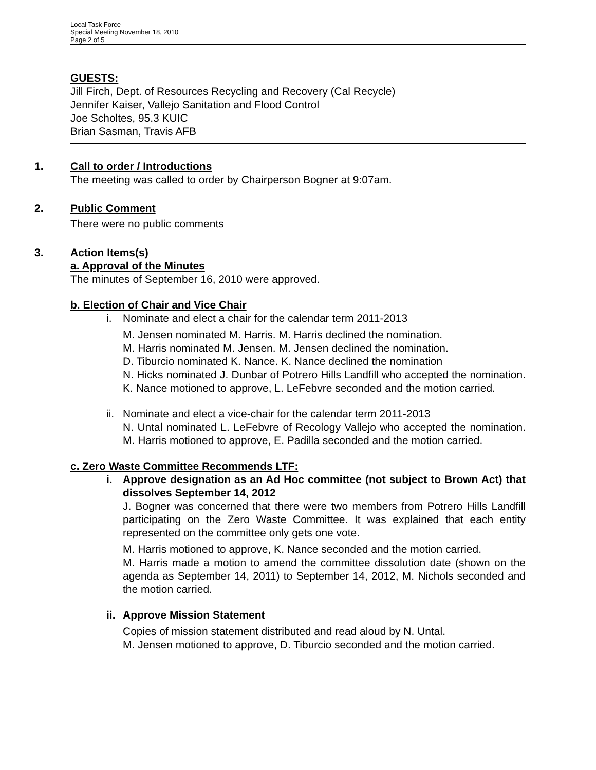Local Task Force
Special Meeting November 18, 2010
Page 2 of 5
GUESTS:
Jill Firch, Dept. of Resources Recycling and Recovery (Cal Recycle)
Jennifer Kaiser, Vallejo Sanitation and Flood Control
Joe Scholtes, 95.3 KUIC
Brian Sasman, Travis AFB
1. Call to order / Introductions
The meeting was called to order by Chairperson Bogner at 9:07am.
2. Public Comment
There were no public comments
3. Action Items(s)
a. Approval of the Minutes
The minutes of September 16, 2010 were approved.
b. Election of Chair and Vice Chair
i. Nominate and elect a chair for the calendar term 2011-2013
M. Jensen nominated M. Harris. M. Harris declined the nomination.
M. Harris nominated M. Jensen. M. Jensen declined the nomination.
D. Tiburcio nominated K. Nance. K. Nance declined the nomination
N. Hicks nominated J. Dunbar of Potrero Hills Landfill who accepted the nomination. K. Nance motioned to approve, L. LeFebvre seconded and the motion carried.
ii. Nominate and elect a vice-chair for the calendar term 2011-2013
N. Untal nominated L. LeFebvre of Recology Vallejo who accepted the nomination. M. Harris motioned to approve, E. Padilla seconded and the motion carried.
c. Zero Waste Committee Recommends LTF:
i. Approve designation as an Ad Hoc committee (not subject to Brown Act) that dissolves September 14, 2012
J. Bogner was concerned that there were two members from Potrero Hills Landfill participating on the Zero Waste Committee. It was explained that each entity represented on the committee only gets one vote.
M. Harris motioned to approve, K. Nance seconded and the motion carried.
M. Harris made a motion to amend the committee dissolution date (shown on the agenda as September 14, 2011) to September 14, 2012, M. Nichols seconded and the motion carried.
ii. Approve Mission Statement
Copies of mission statement distributed and read aloud by N. Untal.
M. Jensen motioned to approve, D. Tiburcio seconded and the motion carried.